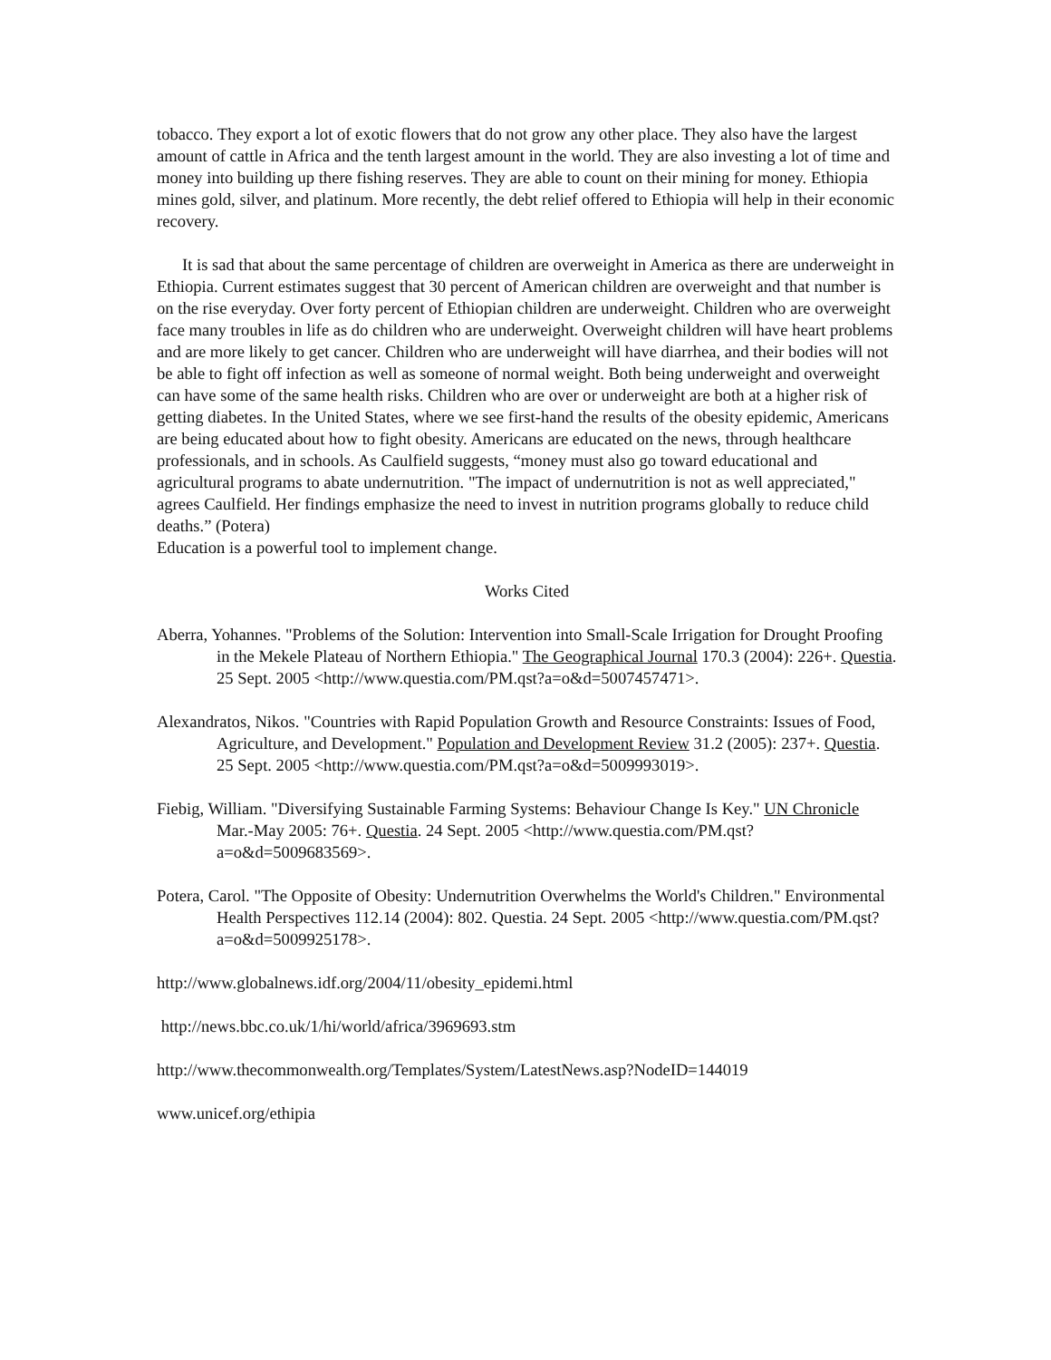tobacco. They export a lot of exotic flowers that do not grow any other place. They also have the largest amount of cattle in Africa and the tenth largest amount in the world. They are also investing a lot of time and money into building up there fishing reserves. They are able to count on their mining for money. Ethiopia mines gold, silver, and platinum. More recently, the debt relief offered to Ethiopia will help in their economic recovery.
It is sad that about the same percentage of children are overweight in America as there are underweight in Ethiopia. Current estimates suggest that 30 percent of American children are overweight and that number is on the rise everyday. Over forty percent of Ethiopian children are underweight. Children who are overweight face many troubles in life as do children who are underweight. Overweight children will have heart problems and are more likely to get cancer. Children who are underweight will have diarrhea, and their bodies will not be able to fight off infection as well as someone of normal weight. Both being underweight and overweight can have some of the same health risks. Children who are over or underweight are both at a higher risk of getting diabetes. In the United States, where we see first-hand the results of the obesity epidemic, Americans are being educated about how to fight obesity. Americans are educated on the news, through healthcare professionals, and in schools. As Caulfield suggests, “money must also go toward educational and agricultural programs to abate undernutrition. "The impact of undernutrition is not as well appreciated," agrees Caulfield. Her findings emphasize the need to invest in nutrition programs globally to reduce child deaths.” (Potera)
Education is a powerful tool to implement change.
Works Cited
Aberra, Yohannes. "Problems of the Solution: Intervention into Small-Scale Irrigation for Drought Proofing in the Mekele Plateau of Northern Ethiopia." The Geographical Journal 170.3 (2004): 226+. Questia. 25 Sept. 2005 <http://www.questia.com/PM.qst?a=o&d=5007457471>.
Alexandratos, Nikos. "Countries with Rapid Population Growth and Resource Constraints: Issues of Food, Agriculture, and Development." Population and Development Review 31.2 (2005): 237+. Questia. 25 Sept. 2005 <http://www.questia.com/PM.qst?a=o&d=5009993019>.
Fiebig, William. "Diversifying Sustainable Farming Systems: Behaviour Change Is Key." UN Chronicle Mar.-May 2005: 76+. Questia. 24 Sept. 2005 <http://www.questia.com/PM.qst?a=o&d=5009683569>.
Potera, Carol. "The Opposite of Obesity: Undernutrition Overwhelms the World's Children." Environmental Health Perspectives 112.14 (2004): 802. Questia. 24 Sept. 2005 <http://www.questia.com/PM.qst?a=o&d=5009925178>.
http://www.globalnews.idf.org/2004/11/obesity_epidemi.html
http://news.bbc.co.uk/1/hi/world/africa/3969693.stm
http://www.thecommonwealth.org/Templates/System/LatestNews.asp?NodeID=144019
www.unicef.org/ethipia